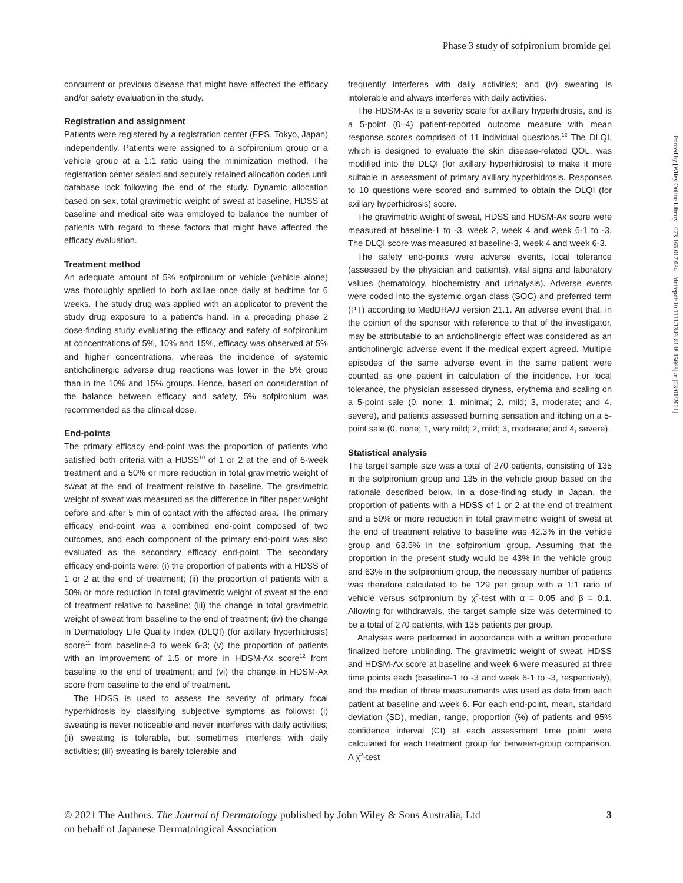Phase 3 study of sofpironium bromide gel
concurrent or previous disease that might have affected the efficacy and/or safety evaluation in the study.
Registration and assignment
Patients were registered by a registration center (EPS, Tokyo, Japan) independently. Patients were assigned to a sofpironium group or a vehicle group at a 1:1 ratio using the minimization method. The registration center sealed and securely retained allocation codes until database lock following the end of the study. Dynamic allocation based on sex, total gravimetric weight of sweat at baseline, HDSS at baseline and medical site was employed to balance the number of patients with regard to these factors that might have affected the efficacy evaluation.
Treatment method
An adequate amount of 5% sofpironium or vehicle (vehicle alone) was thoroughly applied to both axillae once daily at bedtime for 6 weeks. The study drug was applied with an applicator to prevent the study drug exposure to a patient’s hand. In a preceding phase 2 dose-finding study evaluating the efficacy and safety of sofpironium at concentrations of 5%, 10% and 15%, efficacy was observed at 5% and higher concentrations, whereas the incidence of systemic anticholinergic adverse drug reactions was lower in the 5% group than in the 10% and 15% groups. Hence, based on consideration of the balance between efficacy and safety, 5% sofpironium was recommended as the clinical dose.
End-points
The primary efficacy end-point was the proportion of patients who satisfied both criteria with a HDSS<sup>10</sup> of 1 or 2 at the end of 6-week treatment and a 50% or more reduction in total gravimetric weight of sweat at the end of treatment relative to baseline. The gravimetric weight of sweat was measured as the difference in filter paper weight before and after 5 min of contact with the affected area. The primary efficacy end-point was a combined end-point composed of two outcomes, and each component of the primary end-point was also evaluated as the secondary efficacy end-point. The secondary efficacy end-points were: (i) the proportion of patients with a HDSS of 1 or 2 at the end of treatment; (ii) the proportion of patients with a 50% or more reduction in total gravimetric weight of sweat at the end of treatment relative to baseline; (iii) the change in total gravimetric weight of sweat from baseline to the end of treatment; (iv) the change in Dermatology Life Quality Index (DLQI) (for axillary hyperhidrosis) score<sup>11</sup> from baseline-3 to week 6-3; (v) the proportion of patients with an improvement of 1.5 or more in HDSM-Ax score<sup>12</sup> from baseline to the end of treatment; and (vi) the change in HDSM-Ax score from baseline to the end of treatment.
The HDSS is used to assess the severity of primary focal hyperhidrosis by classifying subjective symptoms as follows: (i) sweating is never noticeable and never interferes with daily activities; (ii) sweating is tolerable, but sometimes interferes with daily activities; (iii) sweating is barely tolerable and
frequently interferes with daily activities; and (iv) sweating is intolerable and always interferes with daily activities.
The HDSM-Ax is a severity scale for axillary hyperhidrosis, and is a 5-point (0–4) patient-reported outcome measure with mean response scores comprised of 11 individual questions.<sup>12</sup> The DLQI, which is designed to evaluate the skin disease-related QOL, was modified into the DLQI (for axillary hyperhidrosis) to make it more suitable in assessment of primary axillary hyperhidrosis. Responses to 10 questions were scored and summed to obtain the DLQI (for axillary hyperhidrosis) score.
The gravimetric weight of sweat, HDSS and HDSM-Ax score were measured at baseline-1 to -3, week 2, week 4 and week 6-1 to -3. The DLQI score was measured at baseline-3, week 4 and week 6-3.
The safety end-points were adverse events, local tolerance (assessed by the physician and patients), vital signs and laboratory values (hematology, biochemistry and urinalysis). Adverse events were coded into the systemic organ class (SOC) and preferred term (PT) according to MedDRA/J version 21.1. An adverse event that, in the opinion of the sponsor with reference to that of the investigator, may be attributable to an anticholinergic effect was considered as an anticholinergic adverse event if the medical expert agreed. Multiple episodes of the same adverse event in the same patient were counted as one patient in calculation of the incidence. For local tolerance, the physician assessed dryness, erythema and scaling on a 5-point sale (0, none; 1, minimal; 2, mild; 3, moderate; and 4, severe), and patients assessed burning sensation and itching on a 5-point sale (0, none; 1, very mild; 2, mild; 3, moderate; and 4, severe).
Statistical analysis
The target sample size was a total of 270 patients, consisting of 135 in the sofpironium group and 135 in the vehicle group based on the rationale described below. In a dose-finding study in Japan, the proportion of patients with a HDSS of 1 or 2 at the end of treatment and a 50% or more reduction in total gravimetric weight of sweat at the end of treatment relative to baseline was 42.3% in the vehicle group and 63.5% in the sofpironium group. Assuming that the proportion in the present study would be 43% in the vehicle group and 63% in the sofpironium group, the necessary number of patients was therefore calculated to be 129 per group with a 1:1 ratio of vehicle versus sofpironium by χ<sup>2</sup>-test with α = 0.05 and β = 0.1. Allowing for withdrawals, the target sample size was determined to be a total of 270 patients, with 135 patients per group.
Analyses were performed in accordance with a written procedure finalized before unblinding. The gravimetric weight of sweat, HDSS and HDSM-Ax score at baseline and week 6 were measured at three time points each (baseline-1 to -3 and week 6-1 to -3, respectively), and the median of three measurements was used as data from each patient at baseline and week 6. For each end-point, mean, standard deviation (SD), median, range, proportion (%) of patients and 95% confidence interval (CI) at each assessment time point were calculated for each treatment group for between-group comparison. A χ<sup>2</sup>-test
Printed by [Wiley Online Library - 073.165.017.034 - /doi/epdf/10.1111/1346-8138.15668] at [23/01/2021].
© 2021 The Authors. The Journal of Dermatology published by John Wiley & Sons Australia, Ltd
on behalf of Japanese Dermatological Association
3